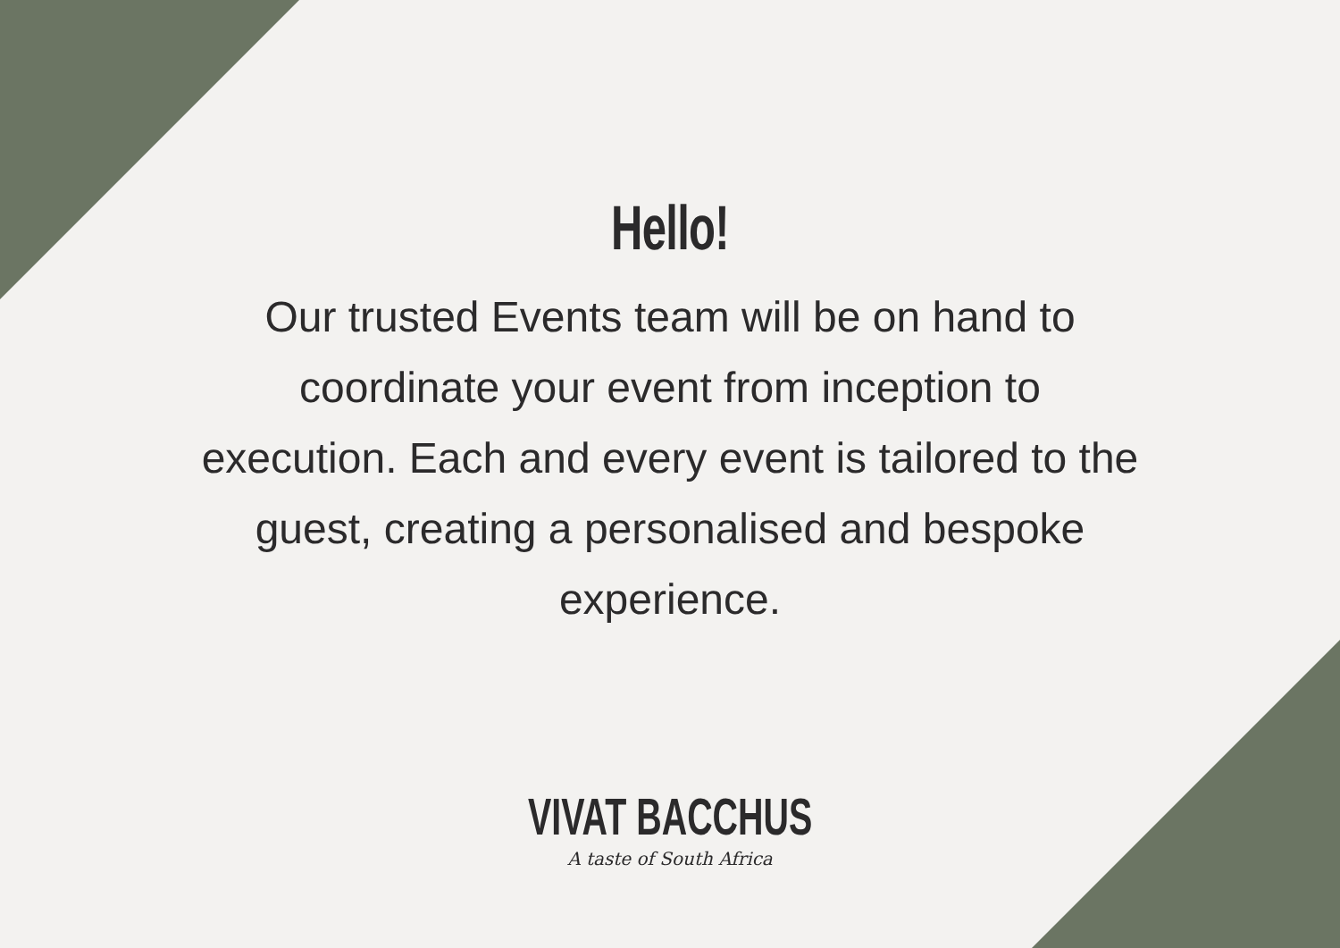Hello!
Our trusted Events team will be on hand to coordinate your event from inception to execution. Each and every event is tailored to the guest, creating a personalised and bespoke experience.
VIVAT BACCHUS
A taste of South Africa